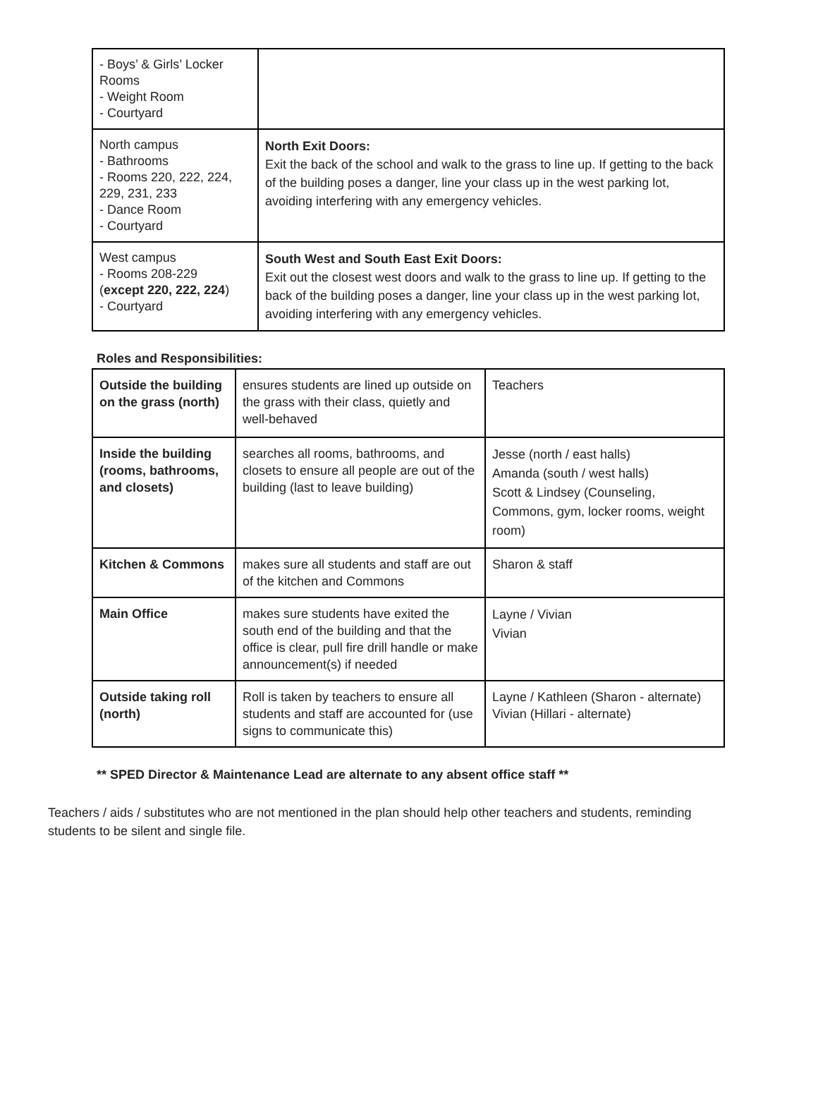| - Boys’ & Girls’ Locker Rooms - Weight Room - Courtyard | |
| North campus - Bathrooms - Rooms 220, 222, 224, 229, 231, 233 - Dance Room - Courtyard | North Exit Doors: Exit the back of the school and walk to the grass to line up. If getting to the back of the building poses a danger, line your class up in the west parking lot, avoiding interfering with any emergency vehicles. |
| West campus - Rooms 208-229 ( except 220, 222, 224 ) - Courtyard | South West and South East Exit Doors: Exit out the closest west doors and walk to the grass to line up. If getting to the back of the building poses a danger, line your class up in the west parking lot, avoiding interfering with any emergency vehicles. |
Roles and Responsibilities:
| Outside the building on the grass (north) | ensures students are lined up outside on the grass with their class, quietly and well-behaved | Teachers |
| Inside the building (rooms, bathrooms, and closets) | searches all rooms, bathrooms, and closets to ensure all people are out of the building (last to leave building) | Jesse (north / east halls) Amanda (south / west halls) Scott & Lindsey (Counseling, Commons, gym, locker rooms, weight room) |
| Kitchen & Commons | makes sure all students and staff are out of the kitchen and Commons | Sharon & staff |
| Main Office | makes sure students have exited the south end of the building and that the office is clear, pull fire drill handle or make announcement(s) if needed | Layne / Vivian Vivian |
| Outside taking roll (north) | Roll is taken by teachers to ensure all students and staff are accounted for (use signs to communicate this) | Layne / Kathleen (Sharon - alternate) Vivian (Hillari - alternate) |
** SPED Director & Maintenance Lead are alternate to any absent office staff **
Teachers / aids / substitutes who are not mentioned in the plan should help other teachers and students, reminding students to be silent and single file.